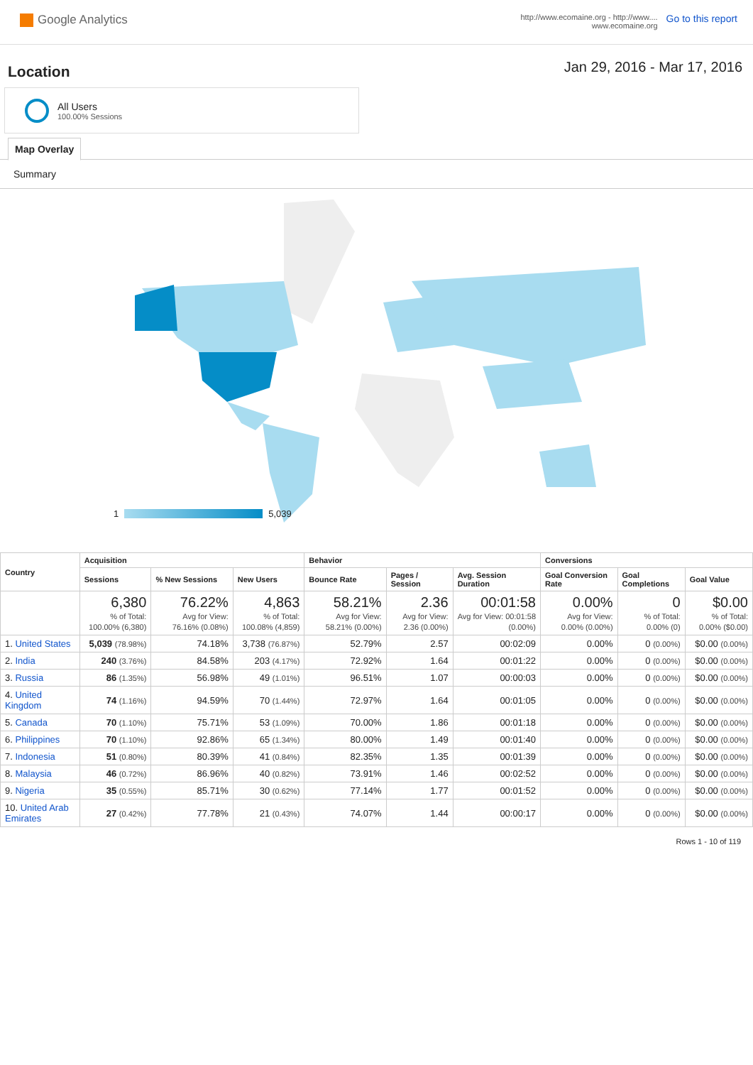Google Analytics
http://www.ecomaine.org - http://www....
www.ecomaine.org
Go to this report
Location
Jan 29, 2016 - Mar 17, 2016
All Users
100.00% Sessions
Map Overlay
Summary
1 5,039
| Country | Acquisition | | | Behavior | | | Conversions | | |
| --- | --- | --- | --- | --- | --- | --- | --- | --- | --- |
| | Sessions | % New Sessions | New Users | Bounce Rate | Pages / Session | Avg. Session Duration | Goal Conversion Rate | Goal Completions | Goal Value |
| | 6,380 % of Total: 100.00% (6,380) | 76.22% Avg for View: 76.16% (0.08%) | 4,863 % of Total: 100.08% (4,859) | 58.21% Avg for View: 58.21% (0.00%) | 2.36 Avg for View: 2.36 (0.00%) | 00:01:58 Avg for View: 00:01:58 (0.00%) | 0.00% Avg for View: 0.00% (0.00%) | 0 % of Total: 0.00% (0) | $0.00 % of Total: 0.00% ($0.00) |
| 1. United States | 5,039 (78.98%) | 74.18% | 3,738 (76.87%) | 52.79% | 2.57 | 00:02:09 | 0.00% | 0 (0.00%) | $0.00 (0.00%) |
| 2. India | 240 (3.76%) | 84.58% | 203 (4.17%) | 72.92% | 1.64 | 00:01:22 | 0.00% | 0 (0.00%) | $0.00 (0.00%) |
| 3. Russia | 86 (1.35%) | 56.98% | 49 (1.01%) | 96.51% | 1.07 | 00:00:03 | 0.00% | 0 (0.00%) | $0.00 (0.00%) |
| 4. United Kingdom | 74 (1.16%) | 94.59% | 70 (1.44%) | 72.97% | 1.64 | 00:01:05 | 0.00% | 0 (0.00%) | $0.00 (0.00%) |
| 5. Canada | 70 (1.10%) | 75.71% | 53 (1.09%) | 70.00% | 1.86 | 00:01:18 | 0.00% | 0 (0.00%) | $0.00 (0.00%) |
| 6. Philippines | 70 (1.10%) | 92.86% | 65 (1.34%) | 80.00% | 1.49 | 00:01:40 | 0.00% | 0 (0.00%) | $0.00 (0.00%) |
| 7. Indonesia | 51 (0.80%) | 80.39% | 41 (0.84%) | 82.35% | 1.35 | 00:01:39 | 0.00% | 0 (0.00%) | $0.00 (0.00%) |
| 8. Malaysia | 46 (0.72%) | 86.96% | 40 (0.82%) | 73.91% | 1.46 | 00:02:52 | 0.00% | 0 (0.00%) | $0.00 (0.00%) |
| 9. Nigeria | 35 (0.55%) | 85.71% | 30 (0.62%) | 77.14% | 1.77 | 00:01:52 | 0.00% | 0 (0.00%) | $0.00 (0.00%) |
| 10. United Arab Emirates | 27 (0.42%) | 77.78% | 21 (0.43%) | 74.07% | 1.44 | 00:00:17 | 0.00% | 0 (0.00%) | $0.00 (0.00%) |
Rows 1 - 10 of 119